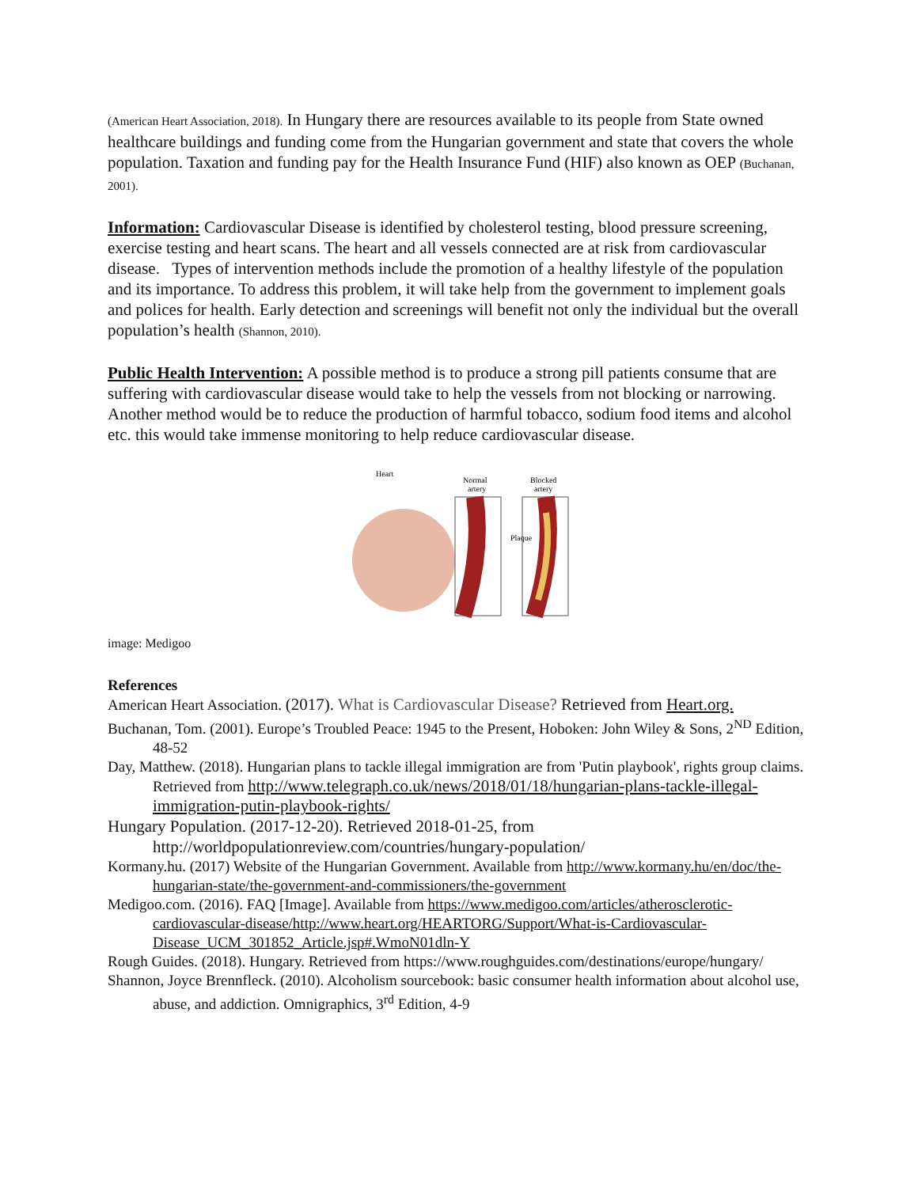(American Heart Association, 2018). In Hungary there are resources available to its people from State owned healthcare buildings and funding come from the Hungarian government and state that covers the whole population. Taxation and funding pay for the Health Insurance Fund (HIF) also known as OEP (Buchanan, 2001).
Information: Cardiovascular Disease is identified by cholesterol testing, blood pressure screening, exercise testing and heart scans. The heart and all vessels connected are at risk from cardiovascular disease. Types of intervention methods include the promotion of a healthy lifestyle of the population and its importance. To address this problem, it will take help from the government to implement goals and polices for health. Early detection and screenings will benefit not only the individual but the overall population’s health (Shannon, 2010).
Public Health Intervention: A possible method is to produce a strong pill patients consume that are suffering with cardiovascular disease would take to help the vessels from not blocking or narrowing. Another method would be to reduce the production of harmful tobacco, sodium food items and alcohol etc. this would take immense monitoring to help reduce cardiovascular disease.
Heart
Normal
artery
Blocked
artery
Plaque
image: Medigoo
References
American Heart Association. (2017). What is Cardiovascular Disease? Retrieved from Heart.org.
Buchanan, Tom. (2001). Europe’s Troubled Peace: 1945 to the Present, Hoboken: John Wiley & Sons, 2<sup>ND</sup> Edition, 48-52
Day, Matthew. (2018). Hungarian plans to tackle illegal immigration are from 'Putin playbook', rights group claims. Retrieved from http://www.telegraph.co.uk/news/2018/01/18/hungarian-plans-tackle-illegal-immigration-putin-playbook-rights/
Hungary Population. (2017-12-20). Retrieved 2018-01-25, from http://worldpopulationreview.com/countries/hungary-population/
Kormany.hu. (2017) Website of the Hungarian Government. Available from http://www.kormany.hu/en/doc/the-hungarian-state/the-government-and-commissioners/the-government
Medigoo.com. (2016). FAQ [Image]. Available from https://www.medigoo.com/articles/atherosclerotic-cardiovascular-disease/http://www.heart.org/HEARTORG/Support/What-is-Cardiovascular-Disease_UCM_301852_Article.jsp#.WmoN01dln-Y
Rough Guides. (2018). Hungary. Retrieved from https://www.roughguides.com/destinations/europe/hungary/
Shannon, Joyce Brennfleck. (2010). Alcoholism sourcebook: basic consumer health information about alcohol use, abuse, and addiction. Omnigraphics, 3<sup>rd</sup> Edition, 4-9